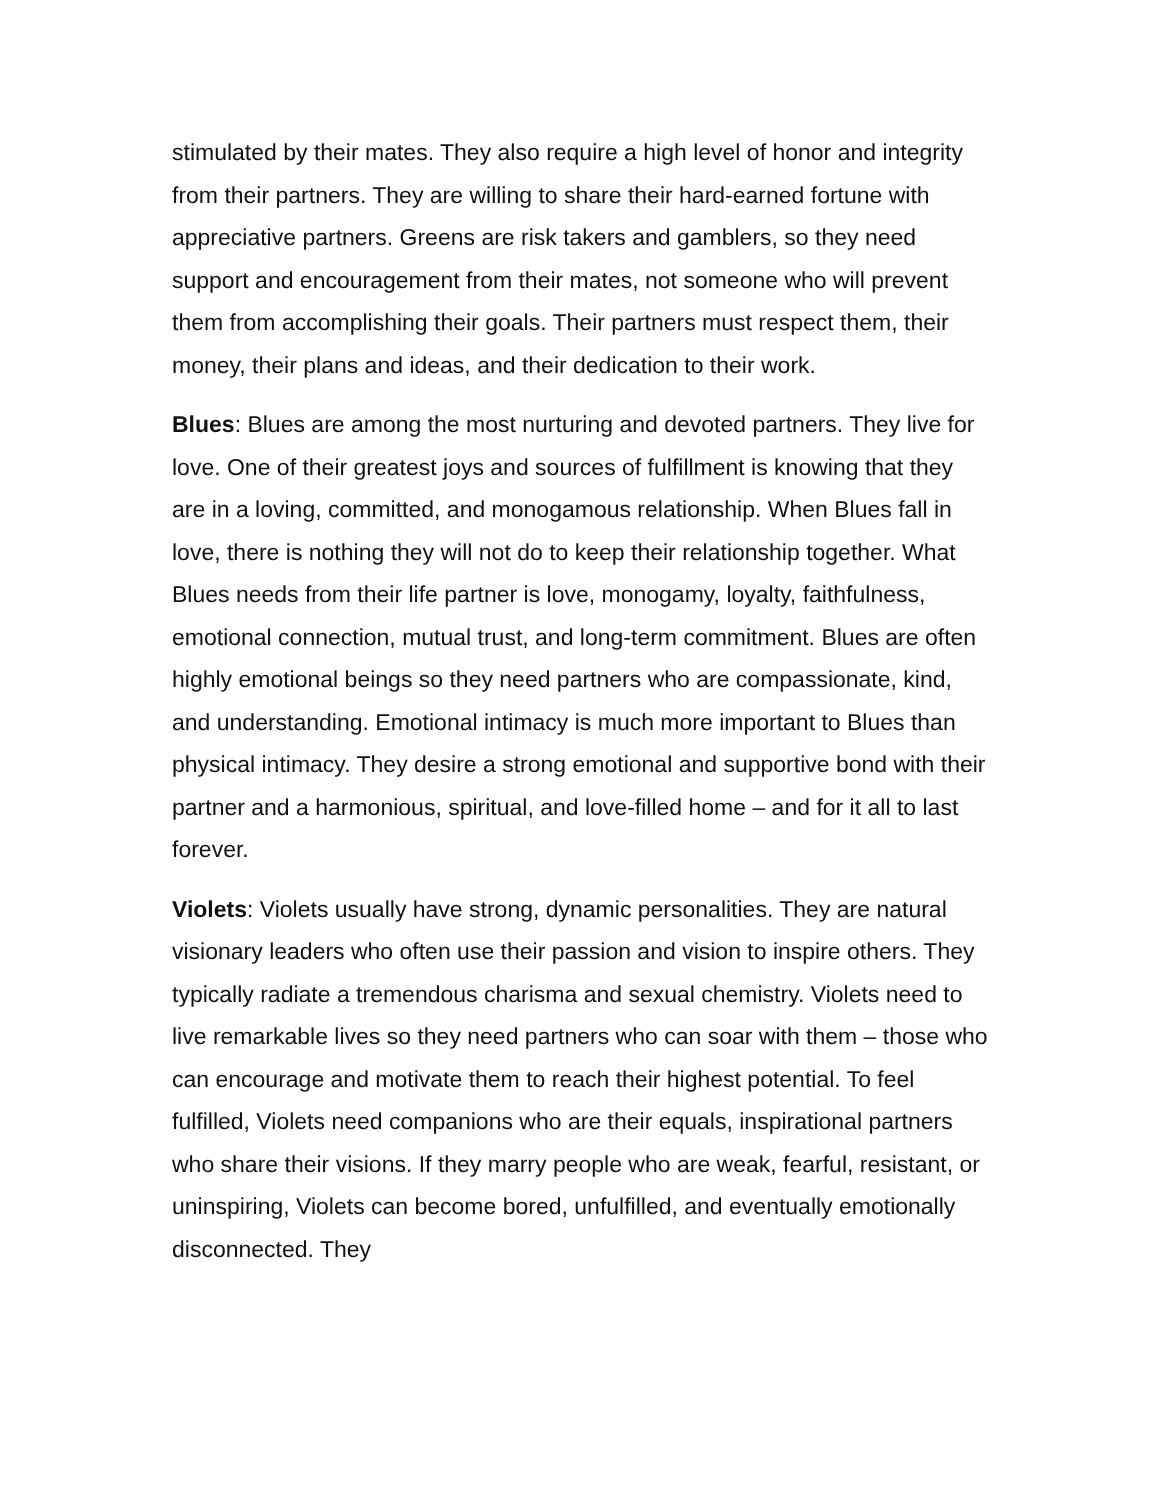stimulated by their mates. They also require a high level of honor and integrity from their partners. They are willing to share their hard-earned fortune with appreciative partners. Greens are risk takers and gamblers, so they need support and encouragement from their mates, not someone who will prevent them from accomplishing their goals. Their partners must respect them, their money, their plans and ideas, and their dedication to their work.
Blues: Blues are among the most nurturing and devoted partners. They live for love. One of their greatest joys and sources of fulfillment is knowing that they are in a loving, committed, and monogamous relationship. When Blues fall in love, there is nothing they will not do to keep their relationship together. What Blues needs from their life partner is love, monogamy, loyalty, faithfulness, emotional connection, mutual trust, and long-term commitment. Blues are often highly emotional beings so they need partners who are compassionate, kind, and understanding. Emotional intimacy is much more important to Blues than physical intimacy. They desire a strong emotional and supportive bond with their partner and a harmonious, spiritual, and love-filled home – and for it all to last forever.
Violets: Violets usually have strong, dynamic personalities. They are natural visionary leaders who often use their passion and vision to inspire others. They typically radiate a tremendous charisma and sexual chemistry. Violets need to live remarkable lives so they need partners who can soar with them – those who can encourage and motivate them to reach their highest potential. To feel fulfilled, Violets need companions who are their equals, inspirational partners who share their visions. If they marry people who are weak, fearful, resistant, or uninspiring, Violets can become bored, unfulfilled, and eventually emotionally disconnected. They